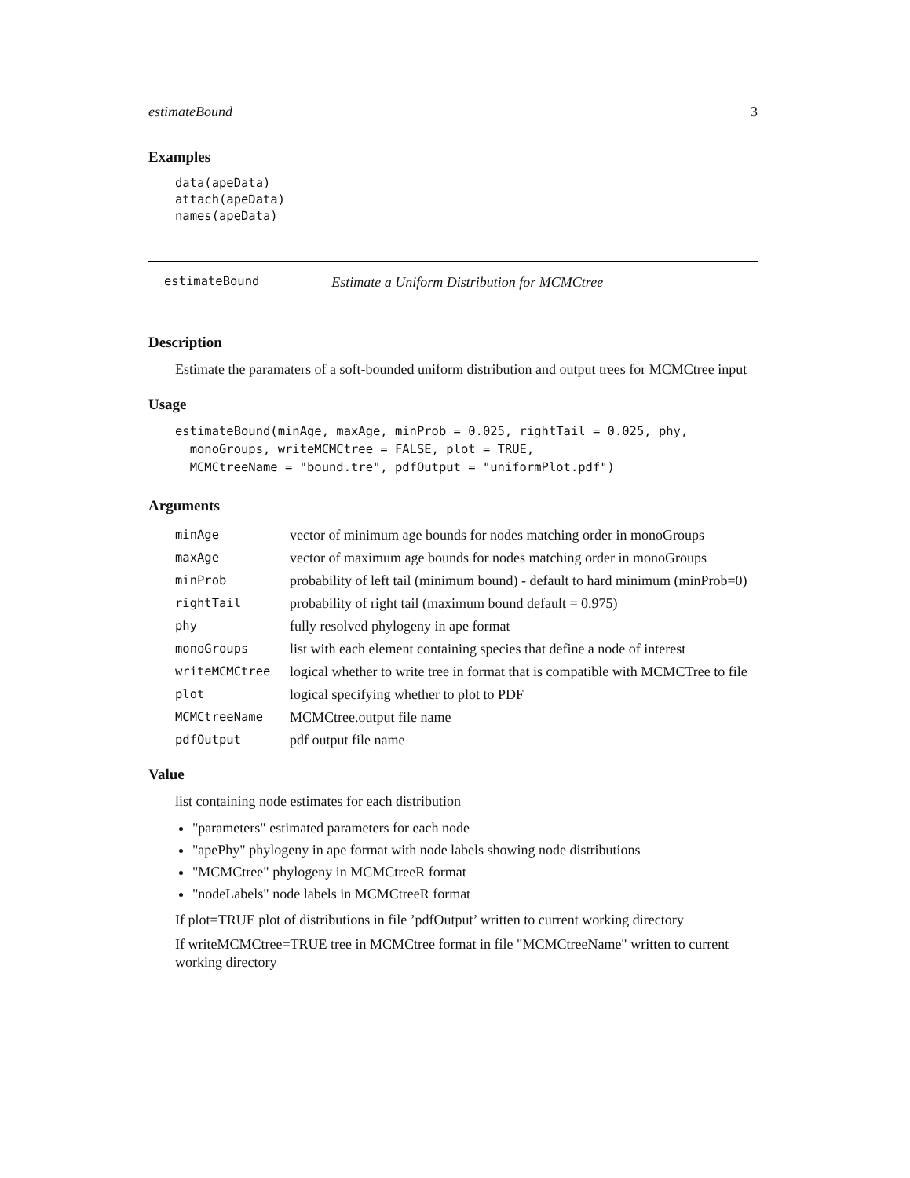estimateBound 3
Examples
data(apeData)
attach(apeData)
names(apeData)
estimateBound Estimate a Uniform Distribution for MCMCtree
Description
Estimate the paramaters of a soft-bounded uniform distribution and output trees for MCMCtree input
Usage
estimateBound(minAge, maxAge, minProb = 0.025, rightTail = 0.025, phy,
  monoGroups, writeMCMCtree = FALSE, plot = TRUE,
  MCMCtreeName = "bound.tre", pdfOutput = "uniformPlot.pdf")
Arguments
| minAge | vector of minimum age bounds for nodes matching order in monoGroups |
| maxAge | vector of maximum age bounds for nodes matching order in monoGroups |
| minProb | probability of left tail (minimum bound) - default to hard minimum (minProb=0) |
| rightTail | probability of right tail (maximum bound default = 0.975) |
| phy | fully resolved phylogeny in ape format |
| monoGroups | list with each element containing species that define a node of interest |
| writeMCMCtree | logical whether to write tree in format that is compatible with MCMCTree to file |
| plot | logical specifying whether to plot to PDF |
| MCMCtreeName | MCMCtree.output file name |
| pdfOutput | pdf output file name |
Value
list containing node estimates for each distribution
"parameters" estimated parameters for each node
"apePhy" phylogeny in ape format with node labels showing node distributions
"MCMCtree" phylogeny in MCMCtreeR format
"nodeLabels" node labels in MCMCtreeR format
If plot=TRUE plot of distributions in file ’pdfOutput’ written to current working directory
If writeMCMCtree=TRUE tree in MCMCtree format in file "MCMCtreeName" written to current working directory